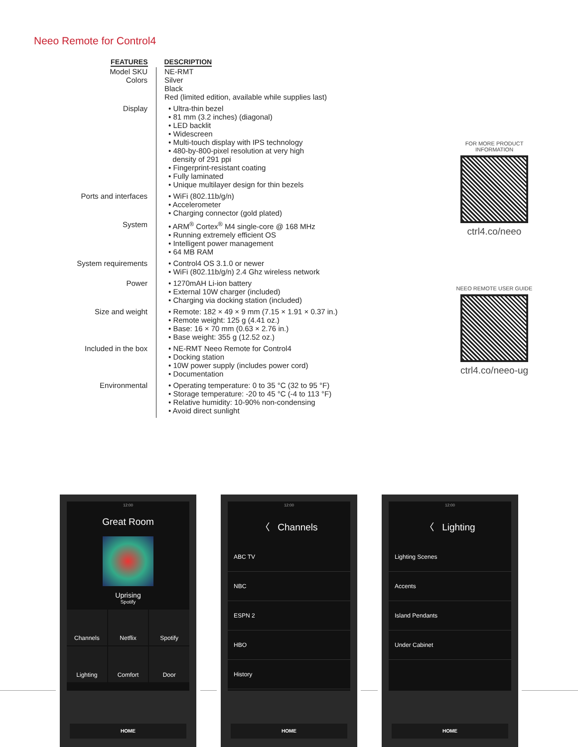Neeo Remote for Control4
| FEATURES | DESCRIPTION |
| --- | --- |
| Model SKU Colors | NE-RMT Silver Black Red (limited edition, available while supplies last) |
| Display | • Ultra-thin bezel • 81 mm (3.2 inches) (diagonal) • LED backlit • Widescreen • Multi-touch display with IPS technology • 480-by-800-pixel resolution at very high density of 291 ppi • Fingerprint-resistant coating • Fully laminated • Unique multilayer design for thin bezels |
| Ports and interfaces | • WiFi (802.11b/g/n) • Accelerometer • Charging connector (gold plated) |
| System | • ARM<sup>®</sup> Cortex<sup>®</sup> M4 single-core @ 168 MHz • Running extremely efficient OS • Intelligent power management • 64 MB RAM |
| System requirements | • Control4 OS 3.1.0 or newer • WiFi (802.11b/g/n) 2.4 Ghz wireless network |
| Power | • 1270mAH Li-ion battery • External 10W charger (included) • Charging via docking station (included) |
| Size and weight | • Remote: 182 × 49 × 9 mm (7.15 × 1.91 × 0.37 in.) • Remote weight: 125 g (4.41 oz.) • Base: 16 × 70 mm (0.63 × 2.76 in.) • Base weight: 355 g (12.52 oz.) |
| Included in the box | • NE-RMT Neeo Remote for Control4 • Docking station • 10W power supply (includes power cord) • Documentation |
| Environmental | • Operating temperature: 0 to 35 °C (32 to 95 °F) • Storage temperature: -20 to 45 °C (-4 to 113 °F) • Relative humidity: 10-90% non-condensing • Avoid direct sunlight |
FOR MORE PRODUCT INFORMATION
ctrl4.co/neeo
NEEO REMOTE USER GUIDE
ctrl4.co/neeo-ug
12:00
Great Room
Uprising
Spotify
Channels
Netflix
Spotify
Lighting
Comfort
Door
HOME
12:00
〈 Channels
ABC TV
NBC
ESPN 2
HBO
History
HOME
12:00
〈 Lighting
Lighting Scenes
Accents
Island Pendants
Under Cabinet
HOME